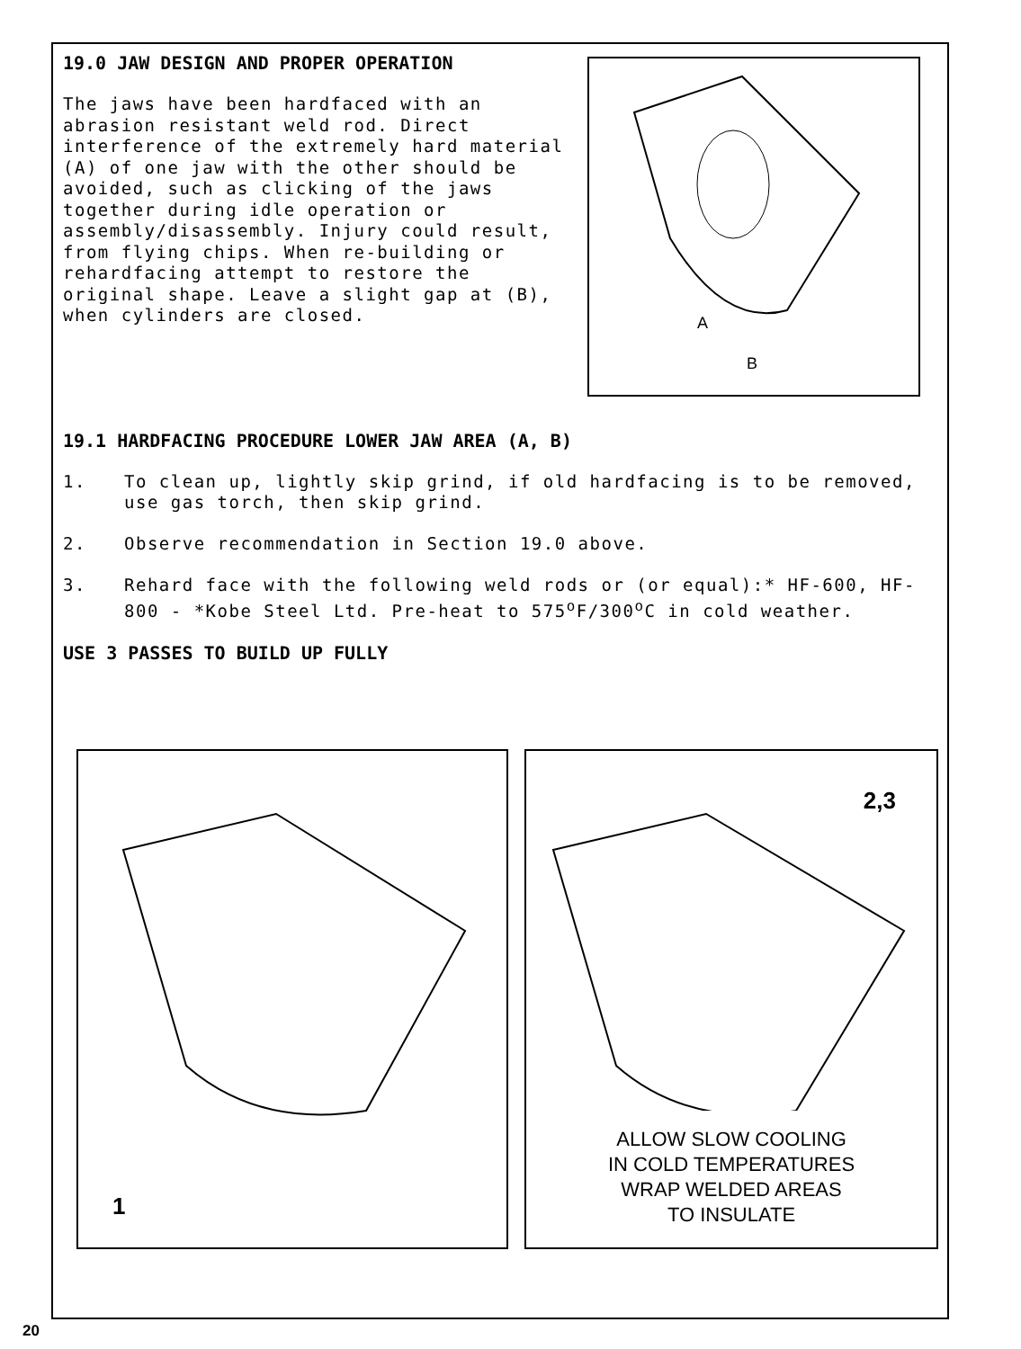19.0 JAW DESIGN AND PROPER OPERATION
The jaws have been hardfaced with an abrasion resistant weld rod. Direct interference of the extremely hard material (A) of one jaw with the other should be avoided, such as clicking of the jaws together during idle operation or assembly/disassembly. Injury could result, from flying chips. When re-building or rehardfacing attempt to restore the original shape. Leave a slight gap at (B), when cylinders are closed.
A
B
19.1 HARDFACING PROCEDURE LOWER JAW AREA (A, B)
1. To clean up, lightly skip grind, if old hardfacing is to be removed, use gas torch, then skip grind.
2. Observe recommendation in Section 19.0 above.
3. Rehard face with the following weld rods or (or equal):* HF-600, HF-800 - *Kobe Steel Ltd. Pre-heat to 575<sup>o</sup>F/300<sup>o</sup>C in cold weather.
USE 3 PASSES TO BUILD UP FULLY
1
2,3
ALLOW SLOW COOLING
IN COLD TEMPERATURES
WRAP WELDED AREAS
TO INSULATE
20